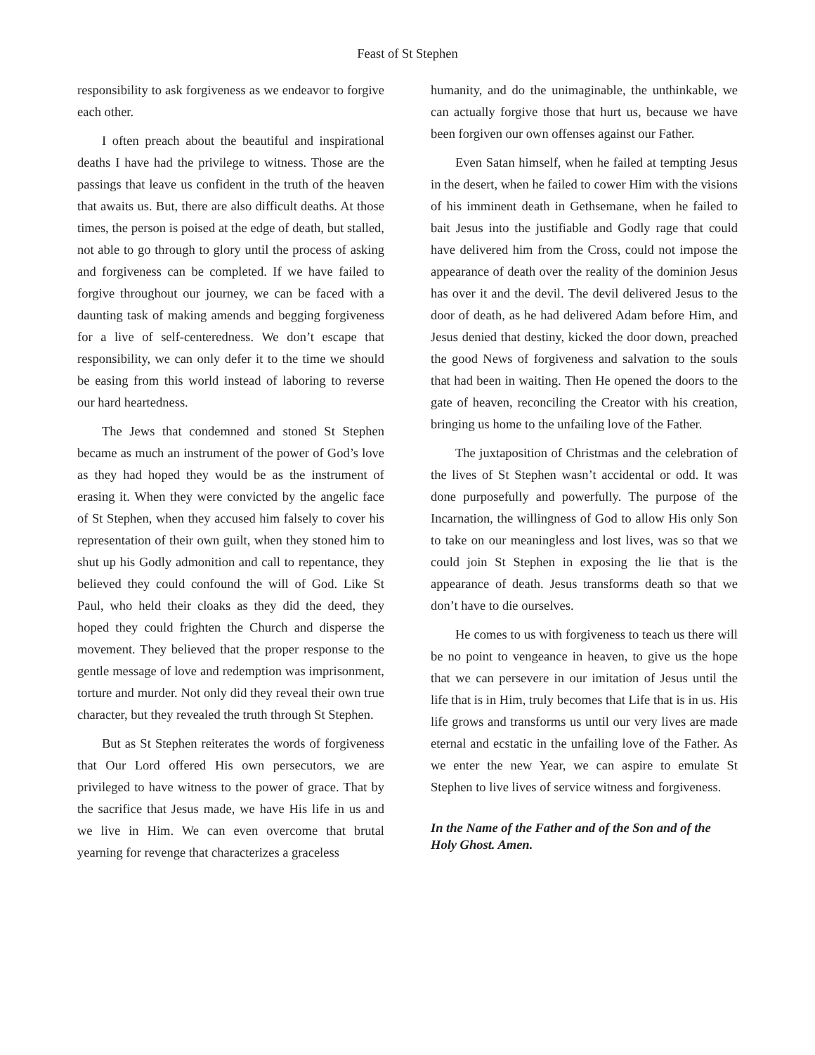Feast of St Stephen
responsibility to ask forgiveness as we endeavor to forgive each other.
I often preach about the beautiful and inspirational deaths I have had the privilege to witness. Those are the passings that leave us confident in the truth of the heaven that awaits us. But, there are also difficult deaths. At those times, the person is poised at the edge of death, but stalled, not able to go through to glory until the process of asking and forgiveness can be completed. If we have failed to forgive throughout our journey, we can be faced with a daunting task of making amends and begging forgiveness for a live of self-centeredness. We don’t escape that responsibility, we can only defer it to the time we should be easing from this world instead of laboring to reverse our hard heartedness.
The Jews that condemned and stoned St Stephen became as much an instrument of the power of God’s love as they had hoped they would be as the instrument of erasing it. When they were convicted by the angelic face of St Stephen, when they accused him falsely to cover his representation of their own guilt, when they stoned him to shut up his Godly admonition and call to repentance, they believed they could confound the will of God. Like St Paul, who held their cloaks as they did the deed, they hoped they could frighten the Church and disperse the movement. They believed that the proper response to the gentle message of love and redemption was imprisonment, torture and murder. Not only did they reveal their own true character, but they revealed the truth through St Stephen.
But as St Stephen reiterates the words of forgiveness that Our Lord offered His own persecutors, we are privileged to have witness to the power of grace. That by the sacrifice that Jesus made, we have His life in us and we live in Him. We can even overcome that brutal yearning for revenge that characterizes a graceless
humanity, and do the unimaginable, the unthinkable, we can actually forgive those that hurt us, because we have been forgiven our own offenses against our Father.
Even Satan himself, when he failed at tempting Jesus in the desert, when he failed to cower Him with the visions of his imminent death in Gethsemane, when he failed to bait Jesus into the justifiable and Godly rage that could have delivered him from the Cross, could not impose the appearance of death over the reality of the dominion Jesus has over it and the devil. The devil delivered Jesus to the door of death, as he had delivered Adam before Him, and Jesus denied that destiny, kicked the door down, preached the good News of forgiveness and salvation to the souls that had been in waiting. Then He opened the doors to the gate of heaven, reconciling the Creator with his creation, bringing us home to the unfailing love of the Father.
The juxtaposition of Christmas and the celebration of the lives of St Stephen wasn’t accidental or odd. It was done purposefully and powerfully. The purpose of the Incarnation, the willingness of God to allow His only Son to take on our meaningless and lost lives, was so that we could join St Stephen in exposing the lie that is the appearance of death. Jesus transforms death so that we don’t have to die ourselves.
He comes to us with forgiveness to teach us there will be no point to vengeance in heaven, to give us the hope that we can persevere in our imitation of Jesus until the life that is in Him, truly becomes that Life that is in us. His life grows and transforms us until our very lives are made eternal and ecstatic in the unfailing love of the Father. As we enter the new Year, we can aspire to emulate St Stephen to live lives of service witness and forgiveness.
In the Name of the Father and of the Son and of the Holy Ghost. Amen.